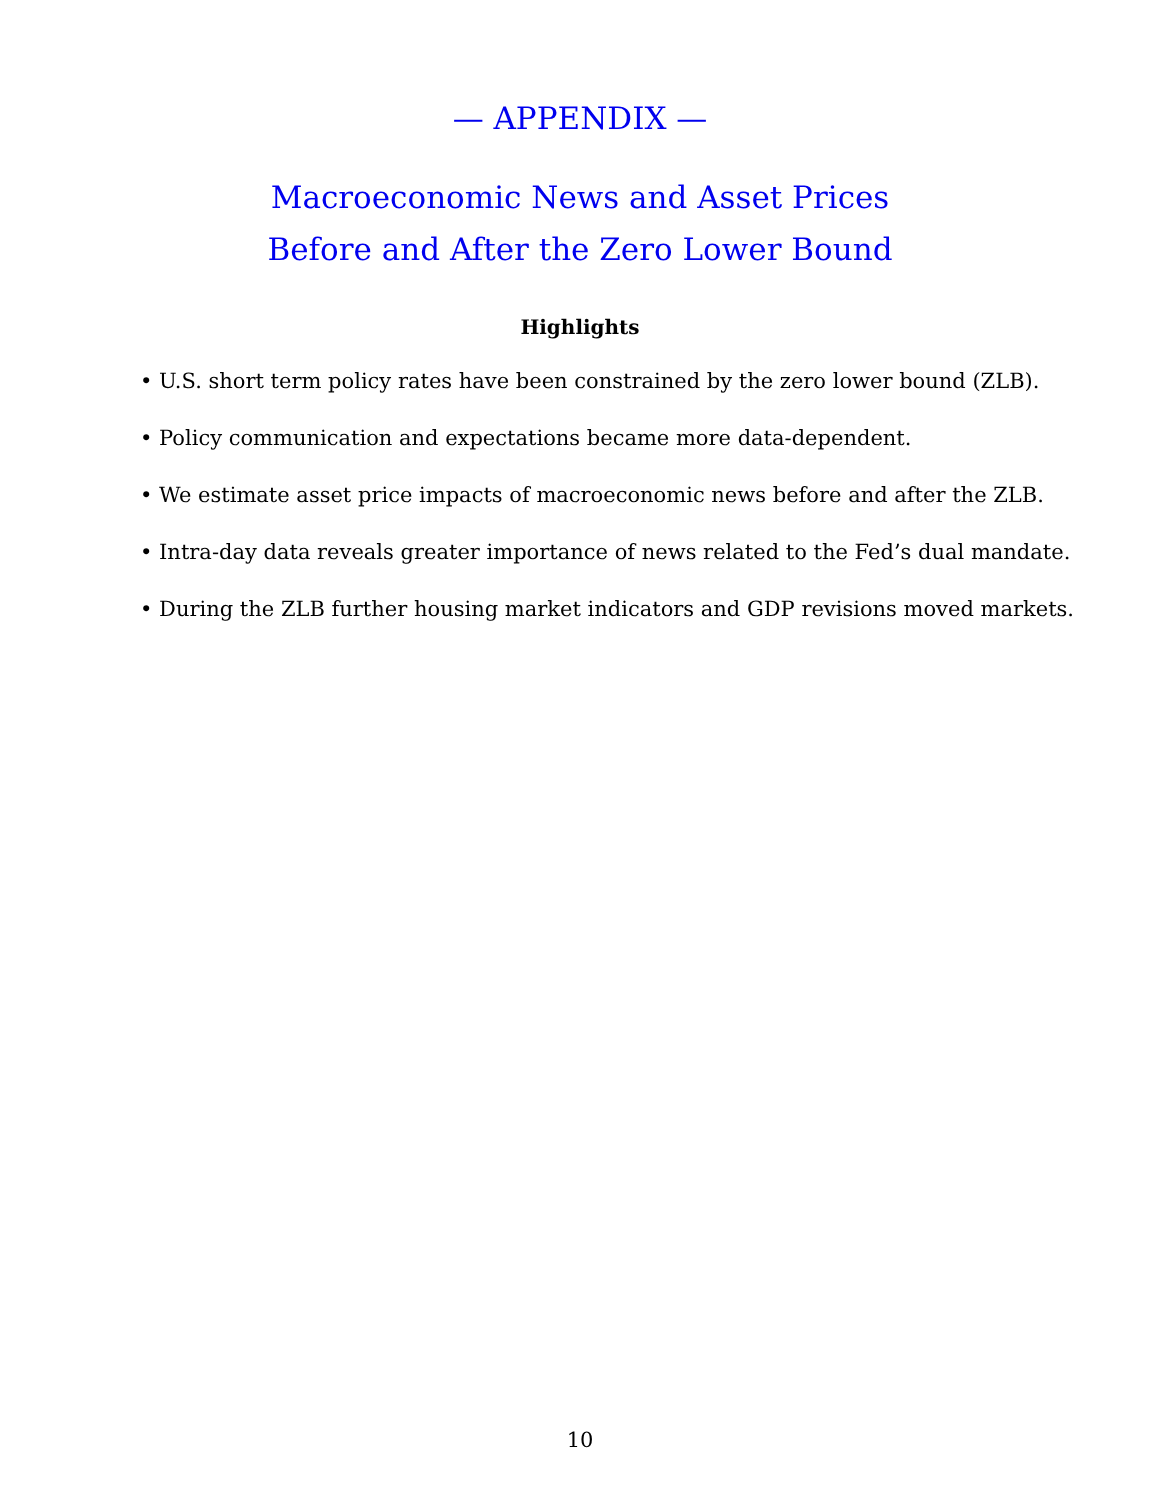— APPENDIX —
Macroeconomic News and Asset Prices
Before and After the Zero Lower Bound
Highlights
• U.S. short term policy rates have been constrained by the zero lower bound (ZLB).
• Policy communication and expectations became more data-dependent.
• We estimate asset price impacts of macroeconomic news before and after the ZLB.
• Intra-day data reveals greater importance of news related to the Fed’s dual mandate.
• During the ZLB further housing market indicators and GDP revisions moved markets.
10